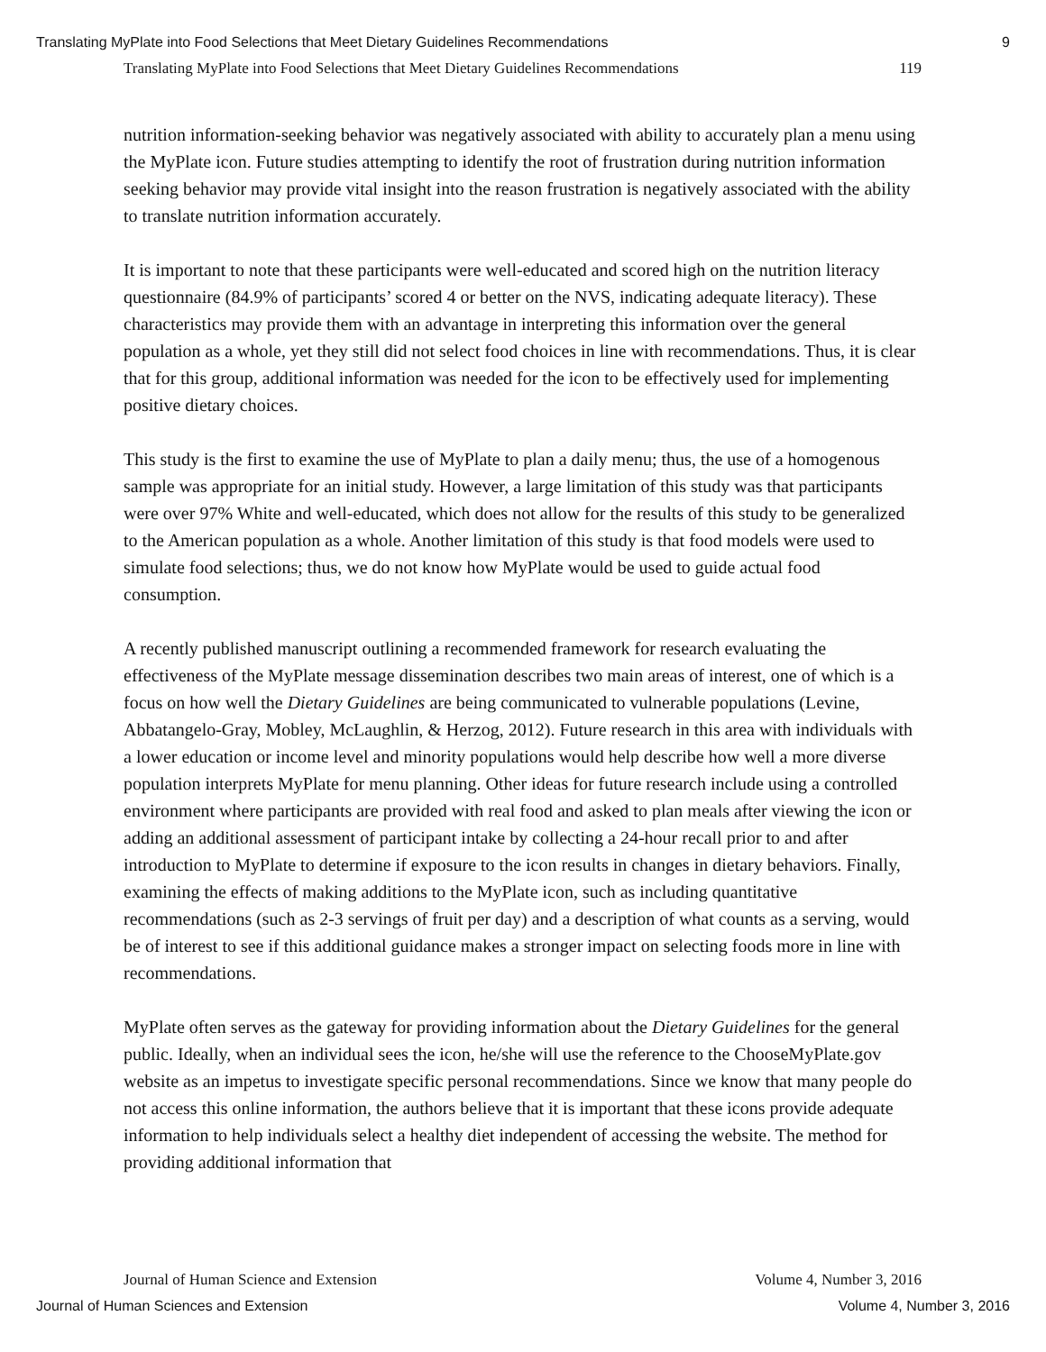Translating MyPlate into Food Selections that Meet Dietary Guidelines Recommendations 9
Translating MyPlate into Food Selections that Meet Dietary Guidelines Recommendations 119
nutrition information-seeking behavior was negatively associated with ability to accurately plan a menu using the MyPlate icon. Future studies attempting to identify the root of frustration during nutrition information seeking behavior may provide vital insight into the reason frustration is negatively associated with the ability to translate nutrition information accurately.
It is important to note that these participants were well-educated and scored high on the nutrition literacy questionnaire (84.9% of participants’ scored 4 or better on the NVS, indicating adequate literacy). These characteristics may provide them with an advantage in interpreting this information over the general population as a whole, yet they still did not select food choices in line with recommendations. Thus, it is clear that for this group, additional information was needed for the icon to be effectively used for implementing positive dietary choices.
This study is the first to examine the use of MyPlate to plan a daily menu; thus, the use of a homogenous sample was appropriate for an initial study. However, a large limitation of this study was that participants were over 97% White and well-educated, which does not allow for the results of this study to be generalized to the American population as a whole. Another limitation of this study is that food models were used to simulate food selections; thus, we do not know how MyPlate would be used to guide actual food consumption.
A recently published manuscript outlining a recommended framework for research evaluating the effectiveness of the MyPlate message dissemination describes two main areas of interest, one of which is a focus on how well the Dietary Guidelines are being communicated to vulnerable populations (Levine, Abbatangelo-Gray, Mobley, McLaughlin, & Herzog, 2012). Future research in this area with individuals with a lower education or income level and minority populations would help describe how well a more diverse population interprets MyPlate for menu planning. Other ideas for future research include using a controlled environment where participants are provided with real food and asked to plan meals after viewing the icon or adding an additional assessment of participant intake by collecting a 24-hour recall prior to and after introduction to MyPlate to determine if exposure to the icon results in changes in dietary behaviors. Finally, examining the effects of making additions to the MyPlate icon, such as including quantitative recommendations (such as 2-3 servings of fruit per day) and a description of what counts as a serving, would be of interest to see if this additional guidance makes a stronger impact on selecting foods more in line with recommendations.
MyPlate often serves as the gateway for providing information about the Dietary Guidelines for the general public. Ideally, when an individual sees the icon, he/she will use the reference to the ChooseMyPlate.gov website as an impetus to investigate specific personal recommendations. Since we know that many people do not access this online information, the authors believe that it is important that these icons provide adequate information to help individuals select a healthy diet independent of accessing the website. The method for providing additional information that
Journal of Human Science and Extension Volume 4, Number 3, 2016
Journal of Human Sciences and Extension Volume 4, Number 3, 2016